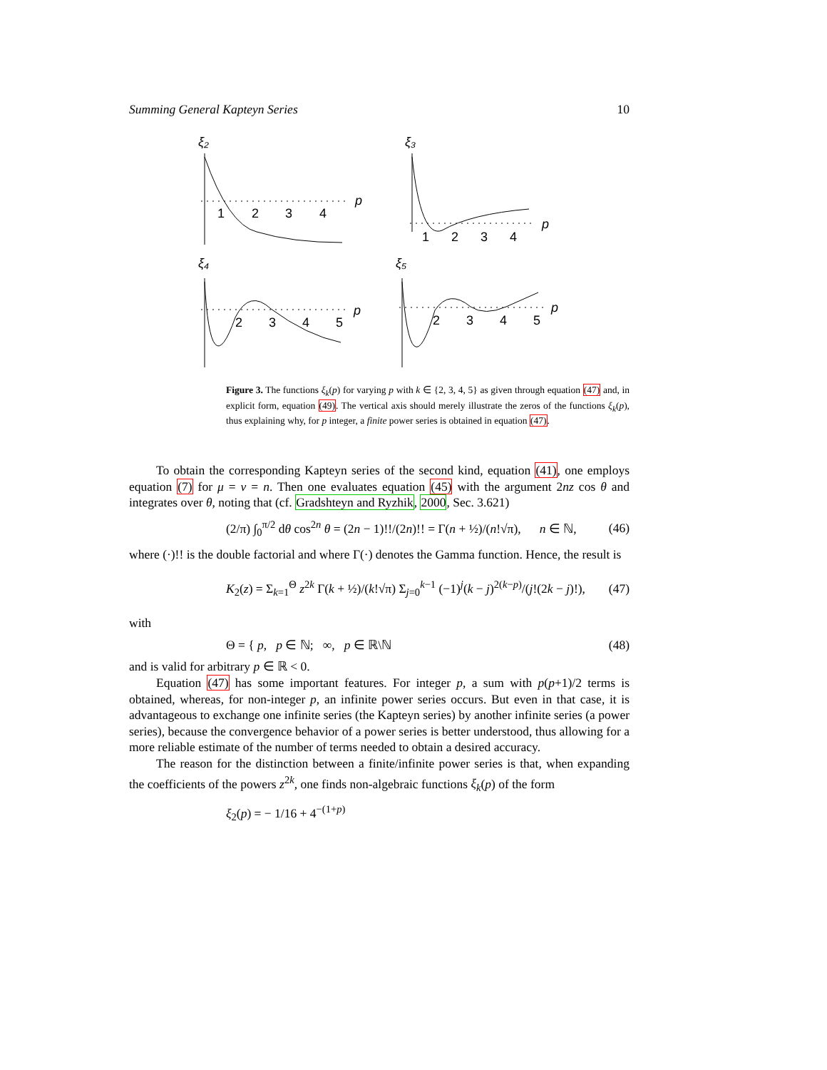Summing General Kapteyn Series 10
ξ₂
ξ₃
ξ₄
ξ₅
1
2
3
4
p
1
2
3
4
p
2
3
4
5
p
2
3
4
5
p
Figure 3. The functions ξ<sub>k</sub>(p) for varying p with k ∈ {2, 3, 4, 5} as given through equation (47) and, in explicit form, equation (49). The vertical axis should merely illustrate the zeros of the functions ξ<sub>k</sub>(p), thus explaining why, for p integer, a finite power series is obtained in equation (47).
To obtain the corresponding Kapteyn series of the second kind, equation (41), one employs equation (7) for μ = ν = n. Then one evaluates equation (45) with the argument 2nz cos θ and integrates over θ, noting that (cf. Gradshteyn and Ryzhik, 2000, Sec. 3.621)
(2/π) ∫<sub>0</sub><sup>π/2</sup> dθ cos<sup>2n</sup> θ = (2n − 1)!!/(2n)!! = Γ(n + ½)/(n!√π), n ∈ ℕ, (46)
where (·)!! is the double factorial and where Γ(·) denotes the Gamma function. Hence, the result is
K<sub>2</sub>(z) = Σ<sub>k=1</sub><sup>Θ</sup> z<sup>2k</sup> Γ(k + ½)/(k!√π) Σ<sub>j=0</sub><sup>k−1</sup> (−1)<sup>j</sup>(k − j)<sup>2(k−p)</sup>/(j!(2k − j)!), (47)
with
Θ = { p, p ∈ ℕ; ∞, p ∈ ℝ\ℕ (48)
and is valid for arbitrary p ∈ ℝ < 0.
Equation (47) has some important features. For integer p, a sum with p(p+1)/2 terms is obtained, whereas, for non-integer p, an infinite power series occurs. But even in that case, it is advantageous to exchange one infinite series (the Kapteyn series) by another infinite series (a power series), because the convergence behavior of a power series is better understood, thus allowing for a more reliable estimate of the number of terms needed to obtain a desired accuracy.
The reason for the distinction between a finite/infinite power series is that, when expanding the coefficients of the powers z<sup>2k</sup>, one finds non-algebraic functions ξ<sub>k</sub>(p) of the form
ξ<sub>2</sub>(p) = − 1/16 + 4<sup>−(1+p)</sup>